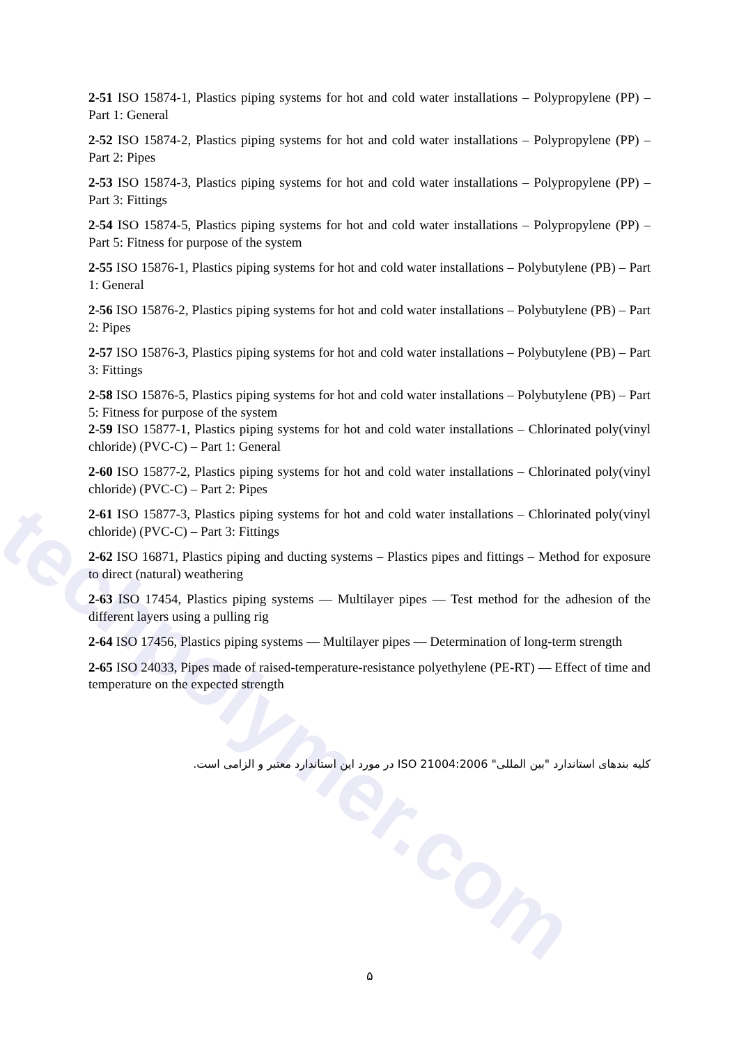techpolymer.com
2-51 ISO 15874-1, Plastics piping systems for hot and cold water installations – Polypropylene (PP) – Part 1: General
2-52 ISO 15874-2, Plastics piping systems for hot and cold water installations – Polypropylene (PP) – Part 2: Pipes
2-53 ISO 15874-3, Plastics piping systems for hot and cold water installations – Polypropylene (PP) – Part 3: Fittings
2-54 ISO 15874-5, Plastics piping systems for hot and cold water installations – Polypropylene (PP) – Part 5: Fitness for purpose of the system
2-55 ISO 15876-1, Plastics piping systems for hot and cold water installations – Polybutylene (PB) – Part 1: General
2-56 ISO 15876-2, Plastics piping systems for hot and cold water installations – Polybutylene (PB) – Part 2: Pipes
2-57 ISO 15876-3, Plastics piping systems for hot and cold water installations – Polybutylene (PB) – Part 3: Fittings
2-58 ISO 15876-5, Plastics piping systems for hot and cold water installations – Polybutylene (PB) – Part 5: Fitness for purpose of the system
2-59 ISO 15877-1, Plastics piping systems for hot and cold water installations – Chlorinated poly(vinyl chloride) (PVC-C) – Part 1: General
2-60 ISO 15877-2, Plastics piping systems for hot and cold water installations – Chlorinated poly(vinyl chloride) (PVC-C) – Part 2: Pipes
2-61 ISO 15877-3, Plastics piping systems for hot and cold water installations – Chlorinated poly(vinyl chloride) (PVC-C) – Part 3: Fittings
2-62 ISO 16871, Plastics piping and ducting systems – Plastics pipes and fittings – Method for exposure to direct (natural) weathering
2-63 ISO 17454, Plastics piping systems — Multilayer pipes — Test method for the adhesion of the different layers using a pulling rig
2-64 ISO 17456, Plastics piping systems — Multilayer pipes — Determination of long-term strength
2-65 ISO 24033, Pipes made of raised-temperature-resistance polyethylene (PE-RT) — Effect of time and temperature on the expected strength
کلیه بندهای استاندارد "بین المللی" ISO 21004:2006 در مورد این استاندارد معتبر و الزامی است.
۵